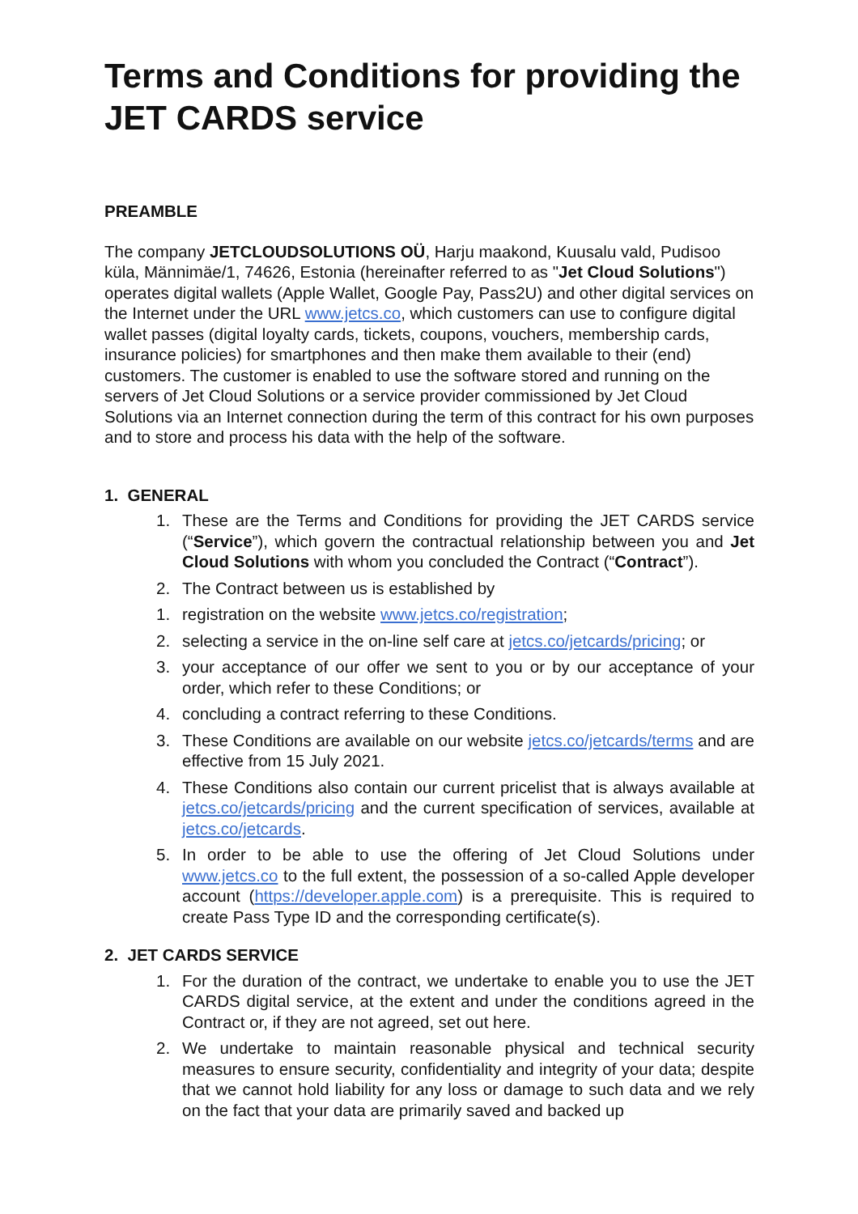Terms and Conditions for providing the JET CARDS service
PREAMBLE
The company JETCLOUDSOLUTIONS OÜ, Harju maakond, Kuusalu vald, Pudisoo küla, Männimäe/1, 74626, Estonia (hereinafter referred to as "Jet Cloud Solutions") operates digital wallets (Apple Wallet, Google Pay, Pass2U) and other digital services on the Internet under the URL www.jetcs.co, which customers can use to configure digital wallet passes (digital loyalty cards, tickets, coupons, vouchers, membership cards, insurance policies) for smartphones and then make them available to their (end) customers. The customer is enabled to use the software stored and running on the servers of Jet Cloud Solutions or a service provider commissioned by Jet Cloud Solutions via an Internet connection during the term of this contract for his own purposes and to store and process his data with the help of the software.
1. GENERAL
1. These are the Terms and Conditions for providing the JET CARDS service (“Service”), which govern the contractual relationship between you and Jet Cloud Solutions with whom you concluded the Contract (“Contract”).
2. The Contract between us is established by
1. registration on the website www.jetcs.co/registration;
2. selecting a service in the on-line self care at jetcs.co/jetcards/pricing; or
3. your acceptance of our offer we sent to you or by our acceptance of your order, which refer to these Conditions; or
4. concluding a contract referring to these Conditions.
3. These Conditions are available on our website jetcs.co/jetcards/terms and are effective from 15 July 2021.
4. These Conditions also contain our current pricelist that is always available at jetcs.co/jetcards/pricing and the current specification of services, available at jetcs.co/jetcards.
5. In order to be able to use the offering of Jet Cloud Solutions under www.jetcs.co to the full extent, the possession of a so-called Apple developer account (https://developer.apple.com) is a prerequisite. This is required to create Pass Type ID and the corresponding certificate(s).
2. JET CARDS SERVICE
1. For the duration of the contract, we undertake to enable you to use the JET CARDS digital service, at the extent and under the conditions agreed in the Contract or, if they are not agreed, set out here.
2. We undertake to maintain reasonable physical and technical security measures to ensure security, confidentiality and integrity of your data; despite that we cannot hold liability for any loss or damage to such data and we rely on the fact that your data are primarily saved and backed up